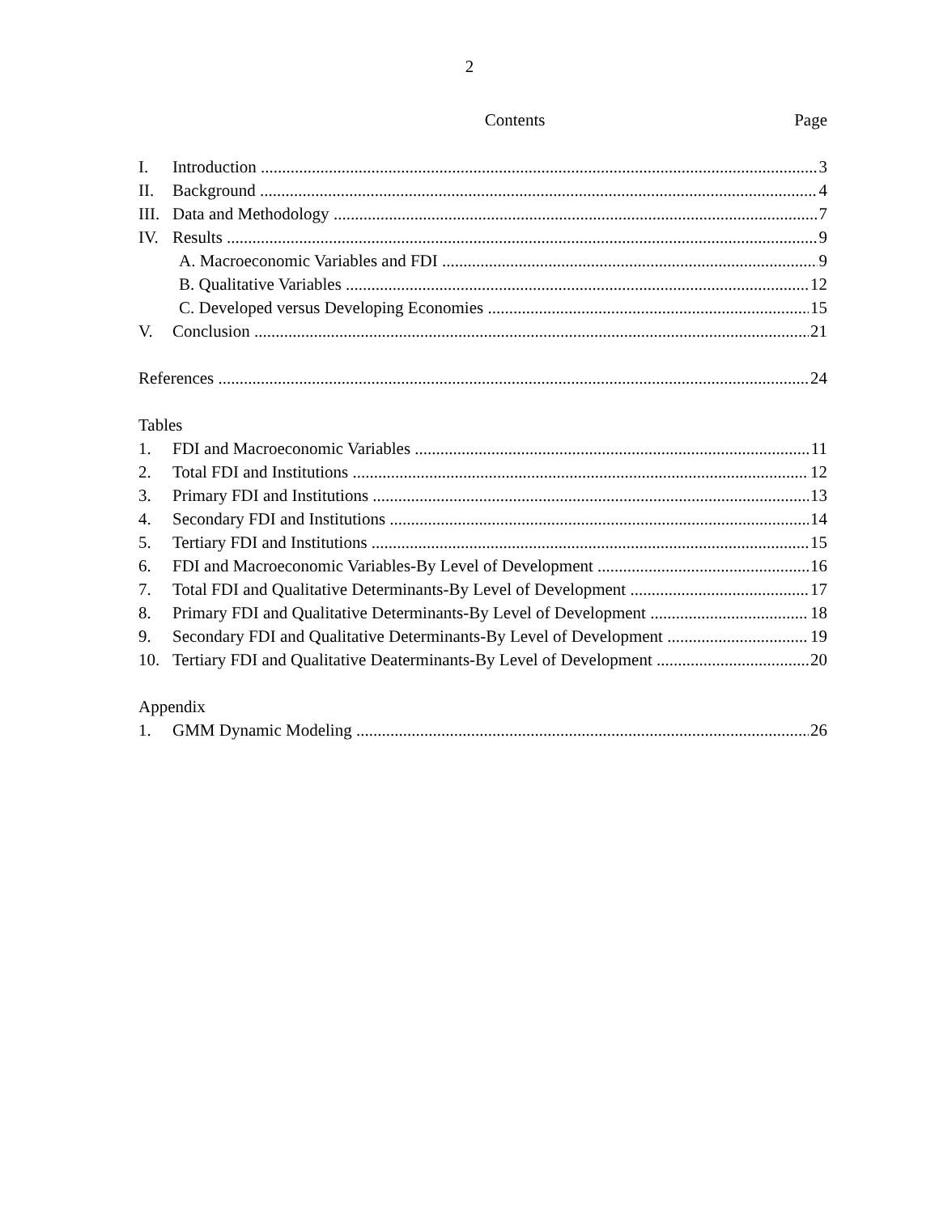2
Contents Page
I. Introduction 3
II. Background 4
III. Data and Methodology 7
IV. Results 9
A. Macroeconomic Variables and FDI 9
B. Qualitative Variables 12
C. Developed versus Developing Economies 15
V. Conclusion 21
References 24
Tables
1. FDI and Macroeconomic Variables 11
2. Total FDI and Institutions 12
3. Primary FDI and Institutions 13
4. Secondary FDI and Institutions 14
5. Tertiary FDI and Institutions 15
6. FDI and Macroeconomic Variables-By Level of Development 16
7. Total FDI and Qualitative Determinants-By Level of Development 17
8. Primary FDI and Qualitative Determinants-By Level of Development 18
9. Secondary FDI and Qualitative Determinants-By Level of Development 19
10. Tertiary FDI and Qualitative Deaterminants-By Level of Development 20
Appendix
1. GMM Dynamic Modeling 26